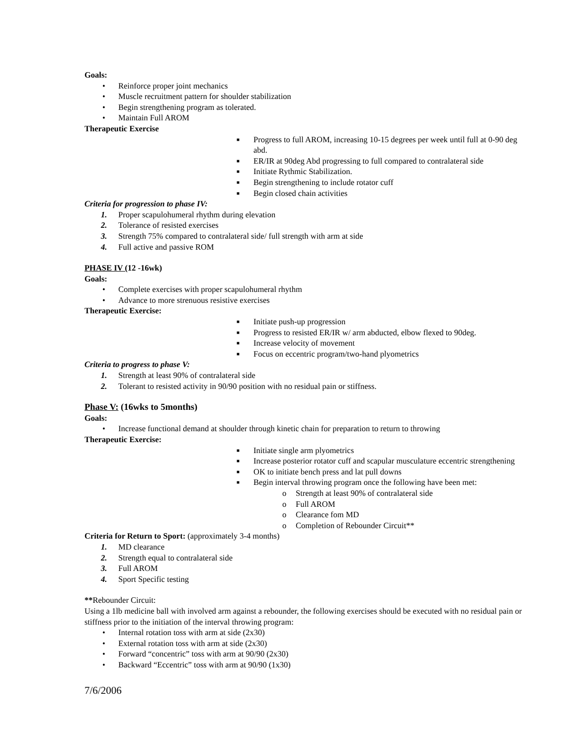Goals:
• Reinforce proper joint mechanics
• Muscle recruitment pattern for shoulder stabilization
• Begin strengthening program as tolerated.
• Maintain Full AROM
Therapeutic Exercise
■ Progress to full AROM, increasing 10-15 degrees per week until full at 0-90 deg abd.
■ ER/IR at 90deg Abd progressing to full compared to contralateral side
■ Initiate Rythmic Stabilization.
■ Begin strengthening to include rotator cuff
■ Begin closed chain activities
Criteria for progression to phase IV:
1. Proper scapulohumeral rhythm during elevation
2. Tolerance of resisted exercises
3. Strength 75% compared to contralateral side/ full strength with arm at side
4. Full active and passive ROM
PHASE IV (12 -16wk)
Goals:
• Complete exercises with proper scapulohumeral rhythm
• Advance to more strenuous resistive exercises
Therapeutic Exercise:
■ Initiate push-up progression
■ Progress to resisted ER/IR w/ arm abducted, elbow flexed to 90deg.
■ Increase velocity of movement
■ Focus on eccentric program/two-hand plyometrics
Criteria to progress to phase V:
1. Strength at least 90% of contralateral side
2. Tolerant to resisted activity in 90/90 position with no residual pain or stiffness.
Phase V: (16wks to 5months)
Goals:
• Increase functional demand at shoulder through kinetic chain for preparation to return to throwing
Therapeutic Exercise:
■ Initiate single arm plyometrics
■ Increase posterior rotator cuff and scapular musculature eccentric strengthening
■ OK to initiate bench press and lat pull downs
■ Begin interval throwing program once the following have been met:
o Strength at least 90% of contralateral side
o Full AROM
o Clearance fom MD
o Completion of Rebounder Circuit**
Criteria for Return to Sport: (approximately 3-4 months)
1. MD clearance
2. Strength equal to contralateral side
3. Full AROM
4. Sport Specific testing
**Rebounder Circuit:
Using a 1lb medicine ball with involved arm against a rebounder, the following exercises should be executed with no residual pain or stiffness prior to the initiation of the interval throwing program:
• Internal rotation toss with arm at side (2x30)
• External rotation toss with arm at side (2x30)
• Forward “concentric” toss with arm at 90/90 (2x30)
• Backward “Eccentric” toss with arm at 90/90 (1x30)
7/6/2006